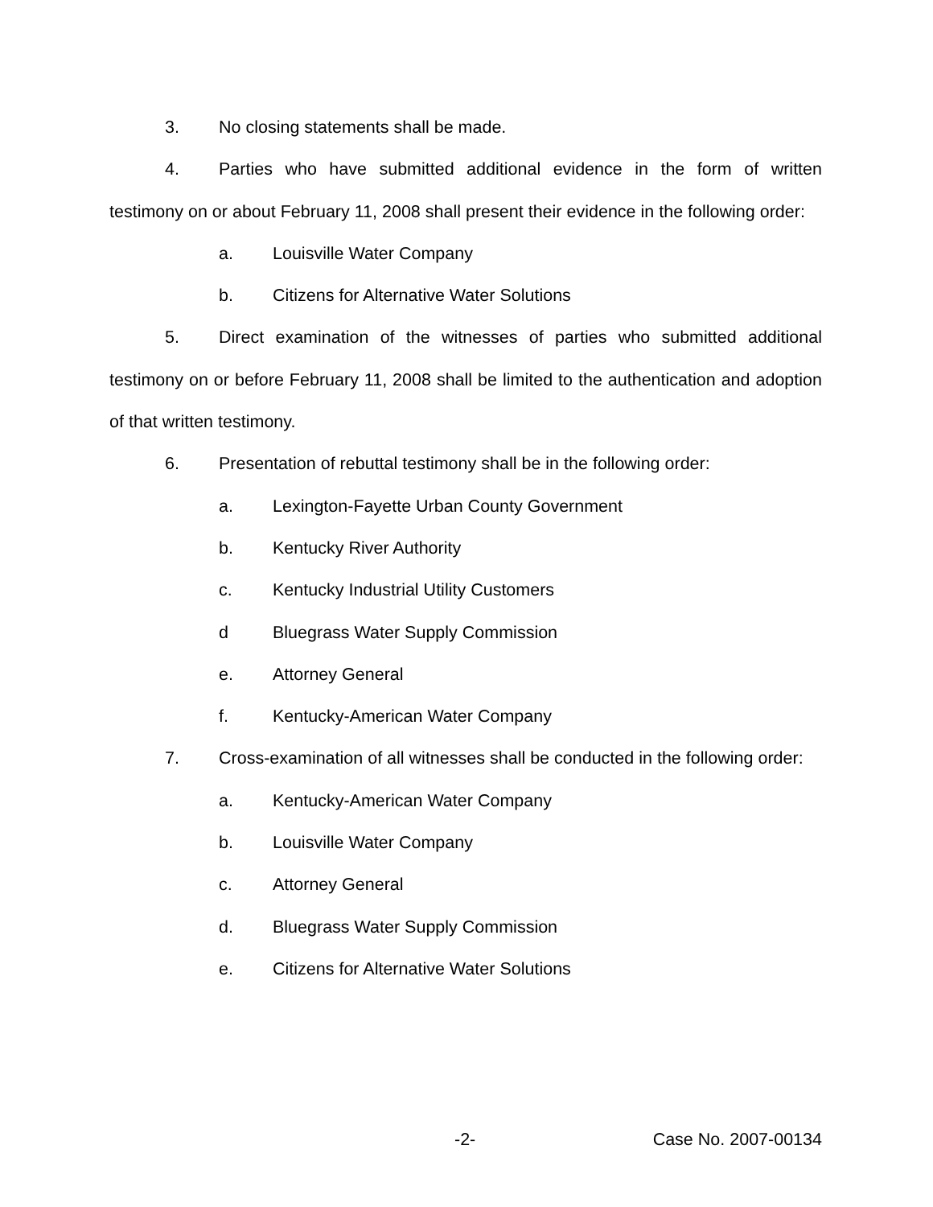3. No closing statements shall be made.
4. Parties who have submitted additional evidence in the form of written testimony on or about February 11, 2008 shall present their evidence in the following order:
a. Louisville Water Company
b. Citizens for Alternative Water Solutions
5. Direct examination of the witnesses of parties who submitted additional testimony on or before February 11, 2008 shall be limited to the authentication and adoption of that written testimony.
6. Presentation of rebuttal testimony shall be in the following order:
a. Lexington-Fayette Urban County Government
b. Kentucky River Authority
c. Kentucky Industrial Utility Customers
d Bluegrass Water Supply Commission
e. Attorney General
f. Kentucky-American Water Company
7. Cross-examination of all witnesses shall be conducted in the following order:
a. Kentucky-American Water Company
b. Louisville Water Company
c. Attorney General
d. Bluegrass Water Supply Commission
e. Citizens for Alternative Water Solutions
-2- Case No. 2007-00134